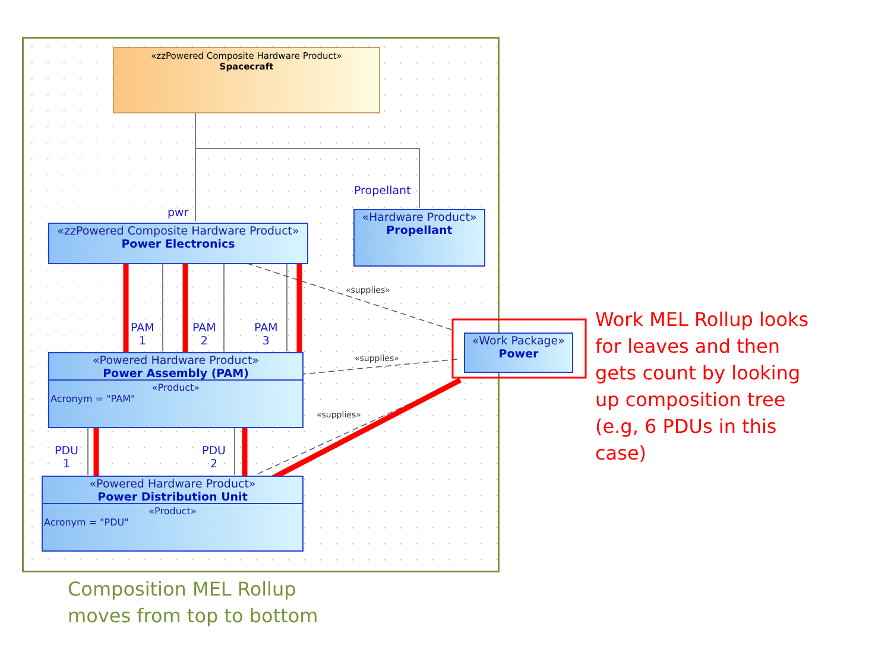«zzPowered Composite Hardware Product»
Spacecraft
Propellant
pwr
«zzPowered Composite Hardware Product»
Power Electronics
«Hardware Product»
Propellant
PAM
1
PAM
2
PAM
3
«supplies»
«supplies»
«supplies»
«Powered Hardware Product»
Power Assembly (PAM)
«Product»
Acronym = "PAM"
«Work Package»
Power
PDU
1
PDU
2
«Powered Hardware Product»
Power Distribution Unit
«Product»
Acronym = "PDU"
Work MEL Rollup looks
for leaves and then
gets count by looking
up composition tree
(e.g, 6 PDUs in this
case)
Composition MEL Rollup
moves from top to bottom